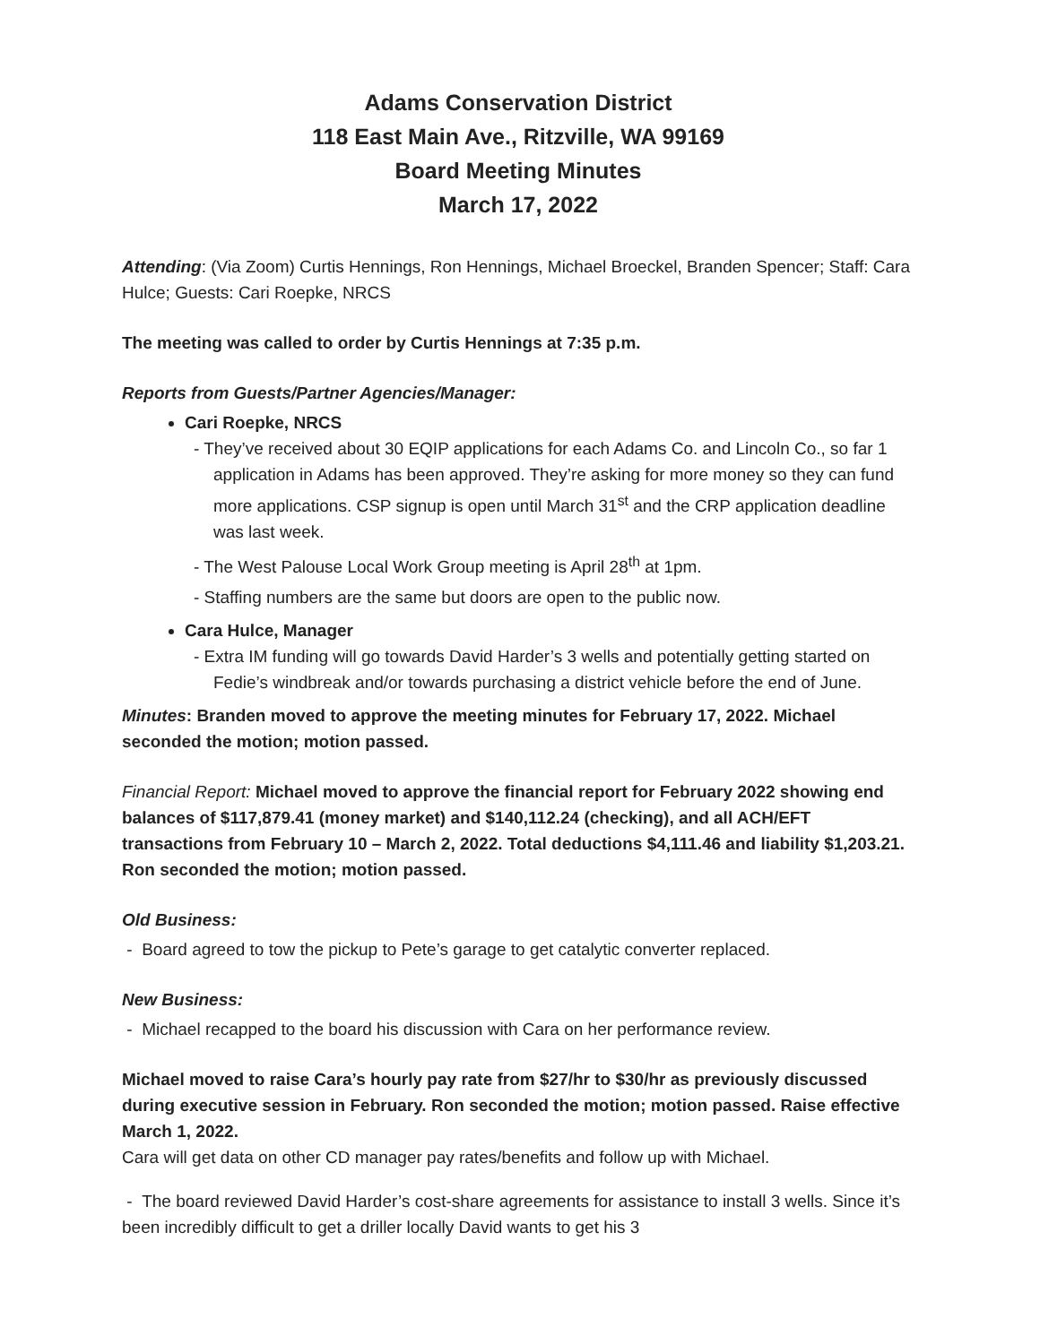Adams Conservation District
118 East Main Ave., Ritzville, WA 99169
Board Meeting Minutes
March 17, 2022
Attending: (Via Zoom) Curtis Hennings, Ron Hennings, Michael Broeckel, Branden Spencer; Staff: Cara Hulce; Guests: Cari Roepke, NRCS
The meeting was called to order by Curtis Hennings at 7:35 p.m.
Reports from Guests/Partner Agencies/Manager:
Cari Roepke, NRCS
- They’ve received about 30 EQIP applications for each Adams Co. and Lincoln Co., so far 1 application in Adams has been approved. They’re asking for more money so they can fund more applications. CSP signup is open until March 31<sup>st</sup> and the CRP application deadline was last week.
- The West Palouse Local Work Group meeting is April 28<sup>th</sup> at 1pm.
- Staffing numbers are the same but doors are open to the public now.
Cara Hulce, Manager
- Extra IM funding will go towards David Harder’s 3 wells and potentially getting started on Fedie’s windbreak and/or towards purchasing a district vehicle before the end of June.
Minutes: Branden moved to approve the meeting minutes for February 17, 2022. Michael seconded the motion; motion passed.
Financial Report: Michael moved to approve the financial report for February 2022 showing end balances of $117,879.41 (money market) and $140,112.24 (checking), and all ACH/EFT transactions from February 10 – March 2, 2022. Total deductions $4,111.46 and liability $1,203.21. Ron seconded the motion; motion passed.
Old Business:
- Board agreed to tow the pickup to Pete’s garage to get catalytic converter replaced.
New Business:
- Michael recapped to the board his discussion with Cara on her performance review.
Michael moved to raise Cara’s hourly pay rate from $27/hr to $30/hr as previously discussed during executive session in February. Ron seconded the motion; motion passed. Raise effective March 1, 2022.
Cara will get data on other CD manager pay rates/benefits and follow up with Michael.
- The board reviewed David Harder’s cost-share agreements for assistance to install 3 wells. Since it’s been incredibly difficult to get a driller locally David wants to get his 3